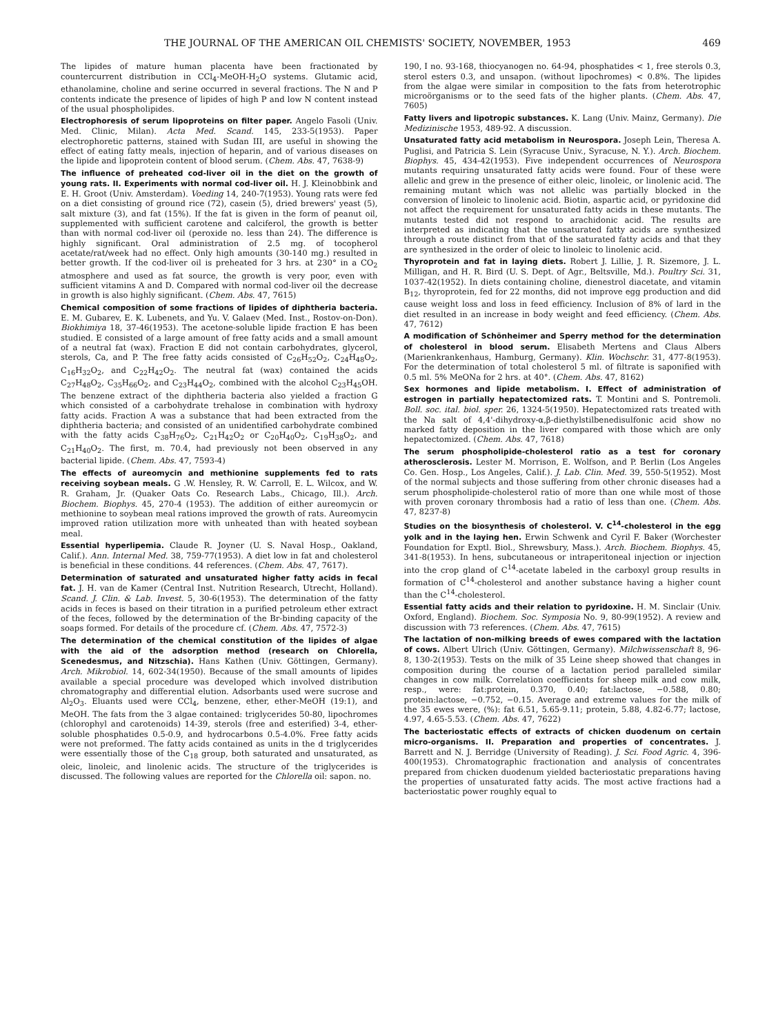THE JOURNAL OF THE AMERICAN OIL CHEMISTS' SOCIETY, NOVEMBER, 1953 469
The lipides of mature human placenta have been fractionated by countercurrent distribution in CCl<sub>4</sub>-MeOH-H<sub>2</sub>O systems. Glutamic acid, ethanolamine, choline and serine occurred in several fractions. The N and P contents indicate the presence of lipides of high P and low N content instead of the usual phospholipides.
Electrophoresis of serum lipoproteins on filter paper. Angelo Fasoli (Univ. Med. Clinic, Milan). Acta Med. Scand. 145, 233-5(1953). Paper electrophoretic patterns, stained with Sudan III, are useful in showing the effect of eating fatty meals, injection of heparin, and of various diseases on the lipide and lipoprotein content of blood serum. (Chem. Abs. 47, 7638-9)
The influence of preheated cod-liver oil in the diet on the growth of young rats. II. Experiments with normal cod-liver oil. H. J. Kleinobbink and E. H. Groot (Univ. Amsterdam). Voeding 14, 240-7(1953). Young rats were fed on a diet consisting of ground rice (72), casein (5), dried brewers' yeast (5), salt mixture (3), and fat (15%). If the fat is given in the form of peanut oil, supplemented with sufficient carotene and calciferol, the growth is better than with normal cod-liver oil (peroxide no. less than 24). The difference is highly significant. Oral administration of 2.5 mg. of tocopherol acetate/rat/week had no effect. Only high amounts (30-140 mg.) resulted in better growth. If the cod-liver oil is preheated for 3 hrs. at 230° in a CO<sub>2</sub> atmosphere and used as fat source, the growth is very poor, even with sufficient vitamins A and D. Compared with normal cod-liver oil the decrease in growth is also highly significant. (Chem. Abs. 47, 7615)
Chemical composition of some fractions of lipides of diphtheria bacteria. E. M. Gubarev, E. K. Lubenets, and Yu. V. Galaev (Med. Inst., Rostov-on-Don). Biokhimiya 18, 37-46(1953). The acetone-soluble lipide fraction E has been studied. E consisted of a large amount of free fatty acids and a small amount of a neutral fat (wax). Fraction E did not contain carbohydrates, glycerol, sterols, Ca, and P. The free fatty acids consisted of C<sub>26</sub>H<sub>52</sub>O<sub>2</sub>, C<sub>24</sub>H<sub>48</sub>O<sub>2</sub>, C<sub>16</sub>H<sub>32</sub>O<sub>2</sub>, and C<sub>22</sub>H<sub>42</sub>O<sub>2</sub>. The neutral fat (wax) contained the acids C<sub>27</sub>H<sub>48</sub>O<sub>2</sub>, C<sub>35</sub>H<sub>66</sub>O<sub>2</sub>, and C<sub>23</sub>H<sub>44</sub>O<sub>2</sub>, combined with the alcohol C<sub>23</sub>H<sub>45</sub>OH. The benzene extract of the diphtheria bacteria also yielded a fraction G which consisted of a carbohydrate trehalose in combination with hydroxy fatty acids. Fraction A was a substance that had been extracted from the diphtheria bacteria; and consisted of an unidentified carbohydrate combined with the fatty acids C<sub>38</sub>H<sub>76</sub>O<sub>2</sub>, C<sub>21</sub>H<sub>42</sub>O<sub>2</sub> or C<sub>20</sub>H<sub>40</sub>O<sub>2</sub>, C<sub>19</sub>H<sub>38</sub>O<sub>2</sub>, and C<sub>21</sub>H<sub>40</sub>O<sub>2</sub>. The first, m. 70.4, had previously not been observed in any bacterial lipide. (Chem. Abs. 47, 7593-4)
The effects of aureomycin and methionine supplements fed to rats receiving soybean meals. G .W. Hensley, R. W. Carroll, E. L. Wilcox, and W. R. Graham, Jr. (Quaker Oats Co. Research Labs., Chicago, Ill.). Arch. Biochem. Biophys. 45, 270-4 (1953). The addition of either aureomycin or methionine to soybean meal rations improved the growth of rats. Aureomycin improved ration utilization more with unheated than with heated soybean meal.
Essential hyperlipemia. Claude R. Joyner (U. S. Naval Hosp., Oakland, Calif.). Ann. Internal Med. 38, 759-77(1953). A diet low in fat and cholesterol is beneficial in these conditions. 44 references. (Chem. Abs. 47, 7617).
Determination of saturated and unsaturated higher fatty acids in fecal fat. J. H. van de Kamer (Central Inst. Nutrition Research, Utrecht, Holland). Scand. J. Clin. & Lab. Invest. 5, 30-6(1953). The determination of the fatty acids in feces is based on their titration in a purified petroleum ether extract of the feces, followed by the determination of the Br-binding capacity of the soaps formed. For details of the procedure cf. (Chem. Abs. 47, 7572-3)
The determination of the chemical constitution of the lipides of algae with the aid of the adsorption method (research on Chlorella, Scenedesmus, and Nitzschia). Hans Kathen (Univ. Göttingen, Germany). Arch. Mikrobiol. 14, 602-34(1950). Because of the small amounts of lipides available a special procedure was developed which involved distribution chromatography and differential elution. Adsorbants used were sucrose and Al<sub>2</sub>O<sub>3</sub>. Eluants used were CCl<sub>4</sub>, benzene, ether, ether-MeOH (19:1), and MeOH. The fats from the 3 algae contained: triglycerides 50-80, lipochromes (chlorophyl and carotenoids) 14-39, sterols (free and esterified) 3-4, ether-soluble phosphatides 0.5-0.9, and hydrocarbons 0.5-4.0%. Free fatty acids were not preformed. The fatty acids contained as units in the d triglycerides were essentially those of the C<sub>18</sub> group, both saturated and unsaturated, as oleic, linoleic, and linolenic acids. The structure of the triglycerides is discussed. The following values are reported for the Chlorella oil: sapon. no.
190, I no. 93-168, thiocyanogen no. 64-94, phosphatides < 1, free sterols 0.3, sterol esters 0.3, and unsapon. (without lipochromes) < 0.8%. The lipides from the algae were similar in composition to the fats from heterotrophic microörganisms or to the seed fats of the higher plants. (Chem. Abs. 47, 7605)
Fatty livers and lipotropic substances. K. Lang (Univ. Mainz, Germany). Die Medizinische 1953, 489-92. A discussion.
Unsaturated fatty acid metabolism in Neurospora. Joseph Lein, Theresa A. Puglisi, and Patricia S. Lein (Syracuse Univ., Syracuse, N. Y.). Arch. Biochem. Biophys. 45, 434-42(1953). Five independent occurrences of Neurospora mutants requiring unsaturated fatty acids were found. Four of these were allelic and grew in the presence of either oleic, linoleic, or linolenic acid. The remaining mutant which was not allelic was partially blocked in the conversion of linoleic to linolenic acid. Biotin, aspartic acid, or pyridoxine did not affect the requirement for unsaturated fatty acids in these mutants. The mutants tested did not respond to arachidonic acid. The results are interpreted as indicating that the unsaturated fatty acids are synthesized through a route distinct from that of the saturated fatty acids and that they are synthesized in the order of oleic to linoleic to linolenic acid.
Thyroprotein and fat in laying diets. Robert J. Lillie, J. R. Sizemore, J. L. Milligan, and H. R. Bird (U. S. Dept. of Agr., Beltsville, Md.). Poultry Sci. 31, 1037-42(1952). In diets containing choline, dienestrol diacetate, and vitamin B<sub>12</sub>, thyroprotein, fed for 22 months, did not improve egg production and did cause weight loss and loss in feed efficiency. Inclusion of 8% of lard in the diet resulted in an increase in body weight and feed efficiency. (Chem. Abs. 47, 7612)
A modification of Schönheimer and Sperry method for the determination of cholesterol in blood serum. Elisabeth Mertens and Claus Albers (Marienkrankenhaus, Hamburg, Germany). Klin. Wochschr. 31, 477-8(1953). For the determination of total cholesterol 5 ml. of filtrate is saponified with 0.5 ml. 5% MeONa for 2 hrs. at 40°. (Chem. Abs. 47, 8162)
Sex hormones and lipide metabolism. I. Effect of administration of estrogen in partially hepatectomized rats. T. Montini and S. Pontremoli. Boll. soc. ital. biol. sper. 26, 1324-5(1950). Hepatectomized rats treated with the Na salt of 4,4'-dihydroxy-α,β-diethylstilbenedisulfonic acid show no marked fatty deposition in the liver compared with those which are only hepatectomized. (Chem. Abs. 47, 7618)
The serum phospholipide-cholesterol ratio as a test for coronary atherosclerosis. Lester M. Morrison, E. Wolfson, and P. Berlin (Los Angeles Co. Gen. Hosp., Los Angeles, Calif.). J. Lab. Clin. Med. 39, 550-5(1952). Most of the normal subjects and those suffering from other chronic diseases had a serum phospholipide-cholesterol ratio of more than one while most of those with proven coronary thrombosis had a ratio of less than one. (Chem. Abs. 47, 8237-8)
Studies on the biosynthesis of cholesterol. V. C<sup>14</sup>-cholesterol in the egg yolk and in the laying hen. Erwin Schwenk and Cyril F. Baker (Worchester Foundation for Exptl. Biol., Shrewsbury, Mass.). Arch. Biochem. Biophys. 45, 341-8(1953). In hens, subcutaneous or intraperitoneal injection or injection into the crop gland of C<sup>14</sup>-acetate labeled in the carboxyl group results in formation of C<sup>14</sup>-cholesterol and another substance having a higher count than the C<sup>14</sup>-cholesterol.
Essential fatty acids and their relation to pyridoxine. H. M. Sinclair (Univ. Oxford, England). Biochem. Soc. Symposia No. 9, 80-99(1952). A review and discussion with 73 references. (Chem. Abs. 47, 7615)
The lactation of non-milking breeds of ewes compared with the lactation of cows. Albert Ulrich (Univ. Göttingen, Germany). Milchwissenschaft 8, 96-8, 130-2(1953). Tests on the milk of 35 Leine sheep showed that changes in composition during the course of a lactation period paralleled similar changes in cow milk. Correlation coefficients for sheep milk and cow milk, resp., were: fat:protein, 0.370, 0.40; fat:lactose, −0.588, 0.80; protein:lactose, −0.752, −0.15. Average and extreme values for the milk of the 35 ewes were, (%): fat 6.51, 5.65-9.11; protein, 5.88, 4.82-6.77; lactose, 4.97, 4.65-5.53. (Chem. Abs. 47, 7622)
The bacteriostatic effects of extracts of chicken duodenum on certain micro-organisms. II. Preparation and properties of concentrates. J. Barrett and N. J. Berridge (University of Reading). J. Sci. Food Agric. 4, 396-400(1953). Chromatographic fractionation and analysis of concentrates prepared from chicken duodenum yielded bacteriostatic preparations having the properties of unsaturated fatty acids. The most active fractions had a bacteriostatic power roughly equal to